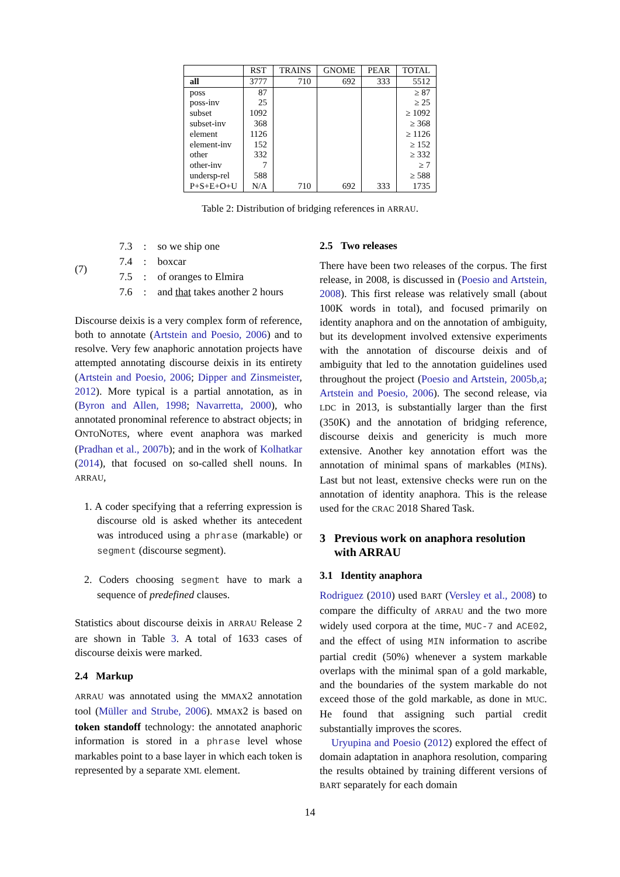| | RST | TRAINS | GNOME | PEAR | TOTAL |
| --- | --- | --- | --- | --- | --- |
| all | 3777 | 710 | 692 | 333 | 5512 |
| poss | 87 | | | | ≥ 87 |
| poss-inv | 25 | | | | ≥ 25 |
| subset | 1092 | | | | ≥ 1092 |
| subset-inv | 368 | | | | ≥ 368 |
| element | 1126 | | | | ≥ 1126 |
| element-inv | 152 | | | | ≥ 152 |
| other | 332 | | | | ≥ 332 |
| other-inv | 7 | | | | ≥ 7 |
| undersp-rel | 588 | | | | ≥ 588 |
| P+S+E+O+U | N/A | 710 | 692 | 333 | 1735 |
Table 2: Distribution of bridging references in ARRAU.
(7)
| 7.3 | : | so we ship one |
| 7.4 | : | boxcar |
| 7.5 | : | of oranges to Elmira |
| 7.6 | : | and that takes another 2 hours |
Discourse deixis is a very complex form of reference, both to annotate (Artstein and Poesio, 2006) and to resolve. Very few anaphoric annotation projects have attempted annotating discourse deixis in its entirety (Artstein and Poesio, 2006; Dipper and Zinsmeister, 2012). More typical is a partial annotation, as in (Byron and Allen, 1998; Navarretta, 2000), who annotated pronominal reference to abstract objects; in ONTONOTES, where event anaphora was marked (Pradhan et al., 2007b); and in the work of Kolhatkar (2014), that focused on so-called shell nouns. In ARRAU,
1. A coder specifying that a referring expression is discourse old is asked whether its antecedent was introduced using a phrase (markable) or segment (discourse segment).
2. Coders choosing segment have to mark a sequence of predefined clauses.
Statistics about discourse deixis in ARRAU Release 2 are shown in Table 3. A total of 1633 cases of discourse deixis were marked.
2.4 Markup
ARRAU was annotated using the MMAX2 annotation tool (Müller and Strube, 2006). MMAX2 is based on token standoff technology: the annotated anaphoric information is stored in a phrase level whose markables point to a base layer in which each token is represented by a separate XML element.
2.5 Two releases
There have been two releases of the corpus. The first release, in 2008, is discussed in (Poesio and Artstein, 2008). This first release was relatively small (about 100K words in total), and focused primarily on identity anaphora and on the annotation of ambiguity, but its development involved extensive experiments with the annotation of discourse deixis and of ambiguity that led to the annotation guidelines used throughout the project (Poesio and Artstein, 2005b,a; Artstein and Poesio, 2006). The second release, via LDC in 2013, is substantially larger than the first (350K) and the annotation of bridging reference, discourse deixis and genericity is much more extensive. Another key annotation effort was the annotation of minimal spans of markables (MINs). Last but not least, extensive checks were run on the annotation of identity anaphora. This is the release used for the CRAC 2018 Shared Task.
3 Previous work on anaphora resolution
with ARRAU
3.1 Identity anaphora
Rodriguez (2010) used BART (Versley et al., 2008) to compare the difficulty of ARRAU and the two more widely used corpora at the time, MUC-7 and ACE02, and the effect of using MIN information to ascribe partial credit (50%) whenever a system markable overlaps with the minimal span of a gold markable, and the boundaries of the system markable do not exceed those of the gold markable, as done in MUC. He found that assigning such partial credit substantially improves the scores.
Uryupina and Poesio (2012) explored the effect of domain adaptation in anaphora resolution, comparing the results obtained by training different versions of BART separately for each domain
14